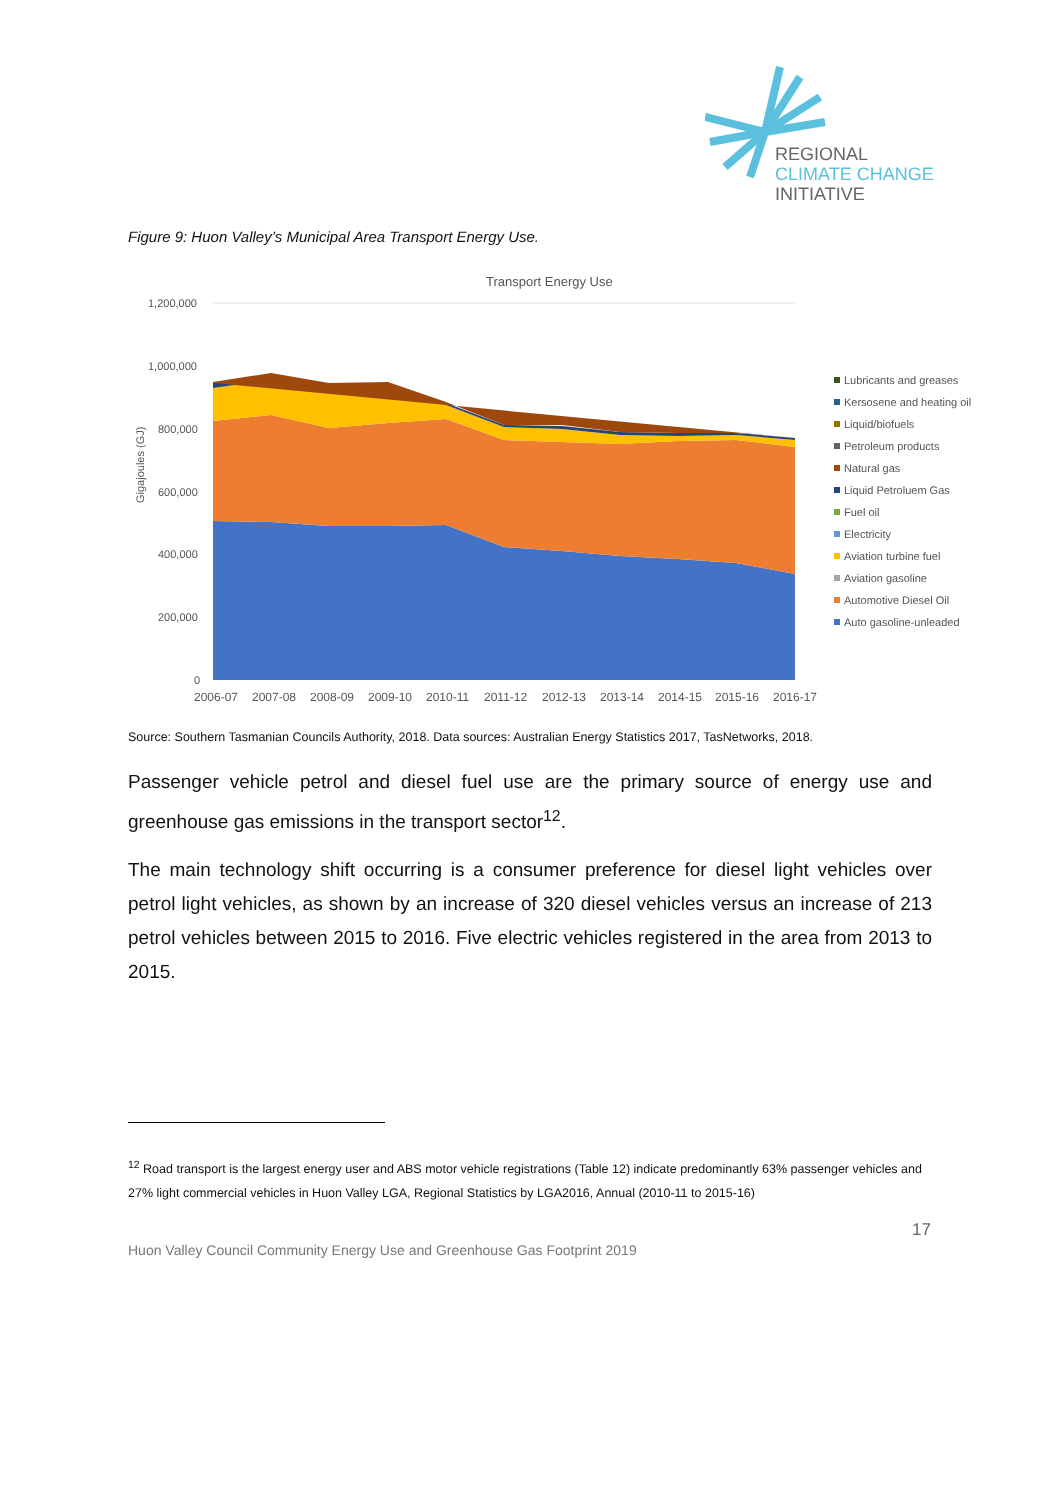REGIONAL
CLIMATE CHANGE
INITIATIVE
Figure 9: Huon Valley’s Municipal Area Transport Energy Use.
Transport Energy Use
1,200,000
1,000,000
800,000
600,000
400,000
200,000
0
Gigajoules (GJ)
2006-07
2007-08
2008-09
2009-10
2010-11
2011-12
2012-13
2013-14
2014-15
2015-16
2016-17
Lubricants and greases
Kersosene and heating oil
Liquid/biofuels
Petroleum products
Natural gas
Liquid Petroluem Gas
Fuel oil
Electricity
Aviation turbine fuel
Aviation gasoline
Automotive Diesel Oil
Auto gasoline-unleaded
Source: Southern Tasmanian Councils Authority, 2018. Data sources: Australian Energy Statistics 2017, TasNetworks, 2018.
Passenger vehicle petrol and diesel fuel use are the primary source of energy use and greenhouse gas emissions in the transport sector<sup>12</sup>.
The main technology shift occurring is a consumer preference for diesel light vehicles over petrol light vehicles, as shown by an increase of 320 diesel vehicles versus an increase of 213 petrol vehicles between 2015 to 2016. Five electric vehicles registered in the area from 2013 to 2015.
<sup>12</sup> Road transport is the largest energy user and ABS motor vehicle registrations (Table 12) indicate predominantly 63% passenger vehicles and 27% light commercial vehicles in Huon Valley LGA, Regional Statistics by LGA2016, Annual (2010-11 to 2015-16)
17
Huon Valley Council Community Energy Use and Greenhouse Gas Footprint 2019